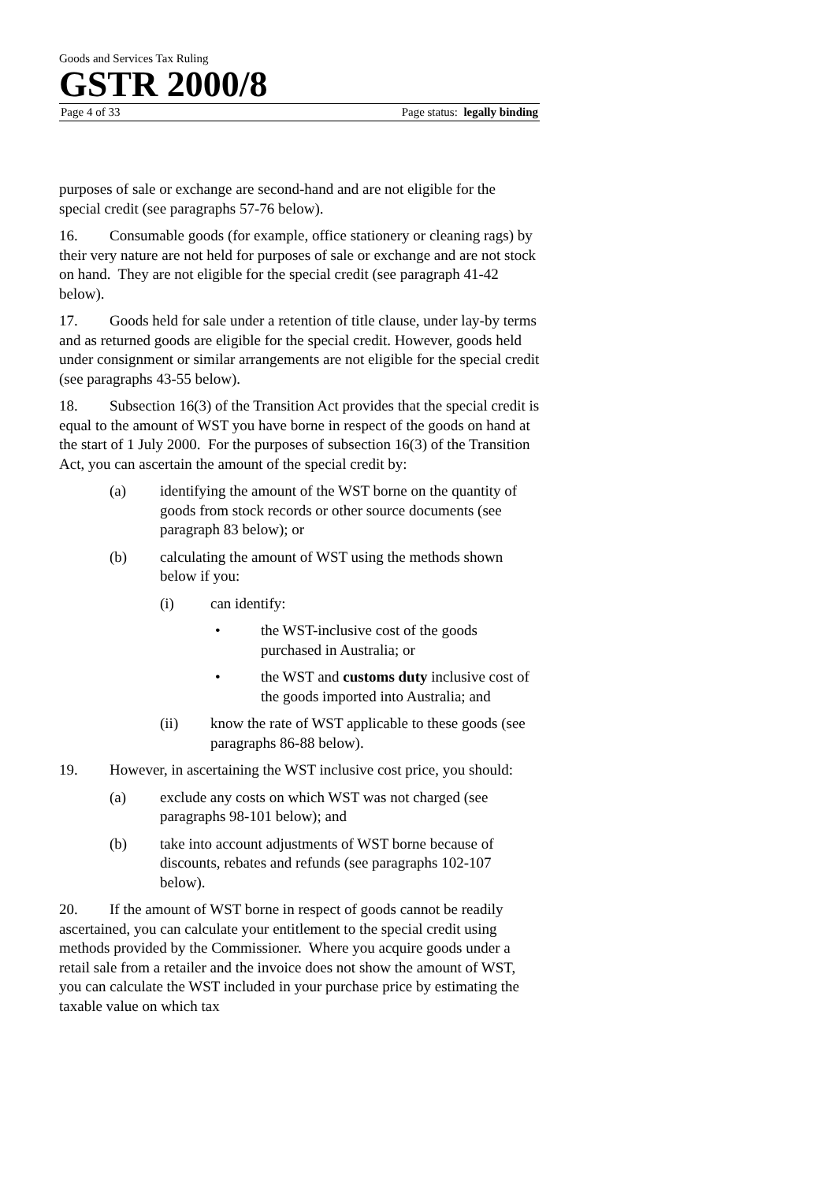Goods and Services Tax Ruling
GSTR 2000/8
Page 4 of 33 Page status: legally binding
purposes of sale or exchange are second-hand and are not eligible for the special credit (see paragraphs 57-76 below).
16. Consumable goods (for example, office stationery or cleaning rags) by their very nature are not held for purposes of sale or exchange and are not stock on hand. They are not eligible for the special credit (see paragraph 41-42 below).
17. Goods held for sale under a retention of title clause, under lay-by terms and as returned goods are eligible for the special credit. However, goods held under consignment or similar arrangements are not eligible for the special credit (see paragraphs 43-55 below).
18. Subsection 16(3) of the Transition Act provides that the special credit is equal to the amount of WST you have borne in respect of the goods on hand at the start of 1 July 2000. For the purposes of subsection 16(3) of the Transition Act, you can ascertain the amount of the special credit by:
(a) identifying the amount of the WST borne on the quantity of goods from stock records or other source documents (see paragraph 83 below); or
(b) calculating the amount of WST using the methods shown below if you:
(i) can identify:
• the WST-inclusive cost of the goods purchased in Australia; or
• the WST and customs duty inclusive cost of the goods imported into Australia; and
(ii) know the rate of WST applicable to these goods (see paragraphs 86-88 below).
19. However, in ascertaining the WST inclusive cost price, you should:
(a) exclude any costs on which WST was not charged (see paragraphs 98-101 below); and
(b) take into account adjustments of WST borne because of discounts, rebates and refunds (see paragraphs 102-107 below).
20. If the amount of WST borne in respect of goods cannot be readily ascertained, you can calculate your entitlement to the special credit using methods provided by the Commissioner. Where you acquire goods under a retail sale from a retailer and the invoice does not show the amount of WST, you can calculate the WST included in your purchase price by estimating the taxable value on which tax